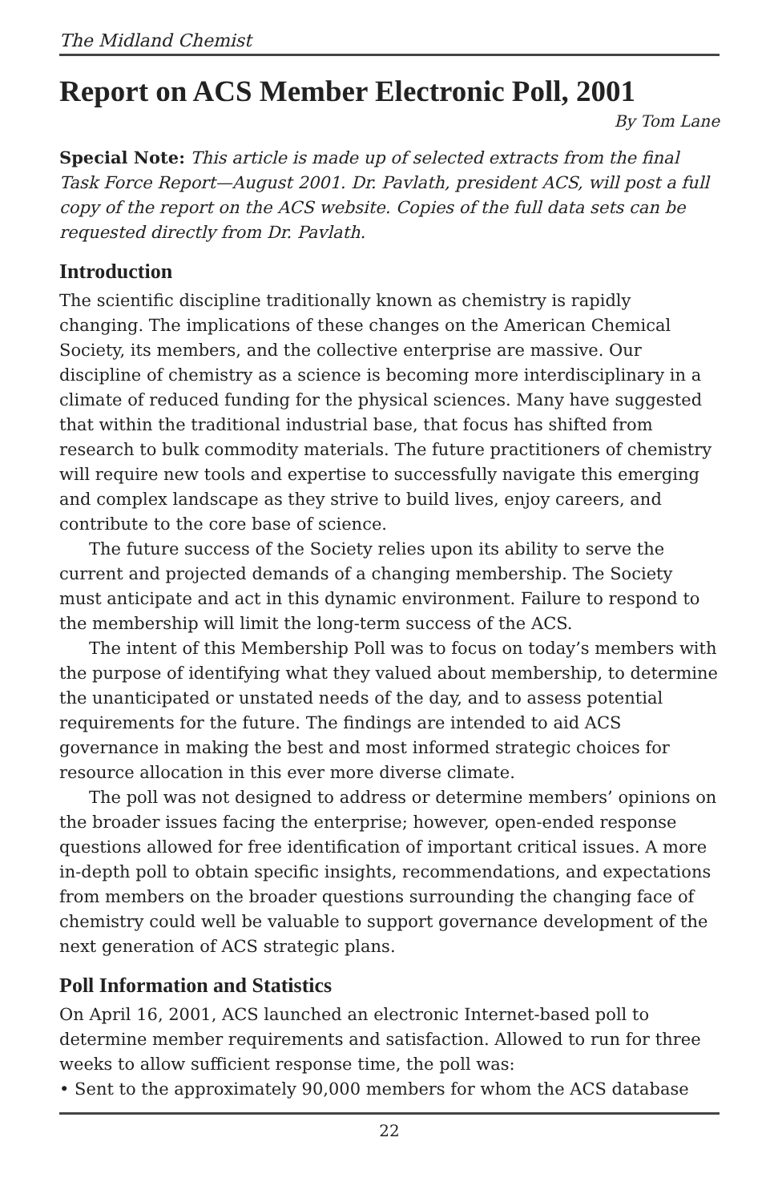The Midland Chemist
Report on ACS Member Electronic Poll, 2001
By Tom Lane
Special Note: This article is made up of selected extracts from the final Task Force Report—August 2001. Dr. Pavlath, president ACS, will post a full copy of the report on the ACS website. Copies of the full data sets can be requested directly from Dr. Pavlath.
Introduction
The scientific discipline traditionally known as chemistry is rapidly changing. The implications of these changes on the American Chemical Society, its members, and the collective enterprise are massive. Our discipline of chemistry as a science is becoming more interdisciplinary in a climate of reduced funding for the physical sciences. Many have suggested that within the traditional industrial base, that focus has shifted from research to bulk commodity materials. The future practitioners of chemistry will require new tools and expertise to successfully navigate this emerging and complex landscape as they strive to build lives, enjoy careers, and contribute to the core base of science.
The future success of the Society relies upon its ability to serve the current and projected demands of a changing membership. The Society must anticipate and act in this dynamic environment. Failure to respond to the membership will limit the long-term success of the ACS.
The intent of this Membership Poll was to focus on today’s members with the purpose of identifying what they valued about membership, to determine the unanticipated or unstated needs of the day, and to assess potential requirements for the future. The findings are intended to aid ACS governance in making the best and most informed strategic choices for resource allocation in this ever more diverse climate.
The poll was not designed to address or determine members’ opinions on the broader issues facing the enterprise; however, open-ended response questions allowed for free identification of important critical issues. A more in-depth poll to obtain specific insights, recommendations, and expectations from members on the broader questions surrounding the changing face of chemistry could well be valuable to support governance development of the next generation of ACS strategic plans.
Poll Information and Statistics
On April 16, 2001, ACS launched an electronic Internet-based poll to determine member requirements and satisfaction. Allowed to run for three weeks to allow sufficient response time, the poll was:
• Sent to the approximately 90,000 members for whom the ACS database
22